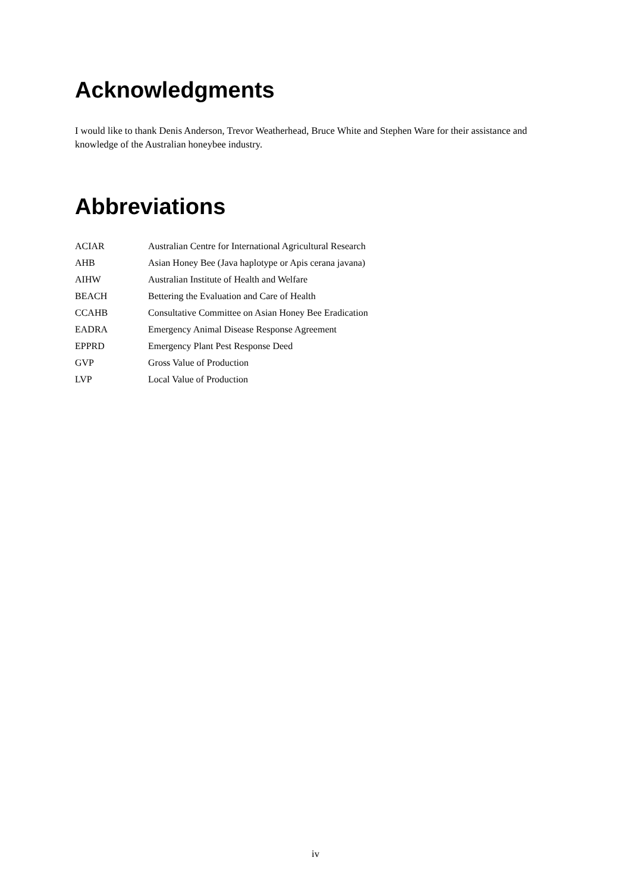Acknowledgments
I would like to thank Denis Anderson, Trevor Weatherhead, Bruce White and Stephen Ware for their assistance and knowledge of the Australian honeybee industry.
Abbreviations
| ACIAR | Australian Centre for International Agricultural Research |
| AHB | Asian Honey Bee (Java haplotype or Apis cerana javana) |
| AIHW | Australian Institute of Health and Welfare |
| BEACH | Bettering the Evaluation and Care of Health |
| CCAHB | Consultative Committee on Asian Honey Bee Eradication |
| EADRA | Emergency Animal Disease Response Agreement |
| EPPRD | Emergency Plant Pest Response Deed |
| GVP | Gross Value of Production |
| LVP | Local Value of Production |
iv